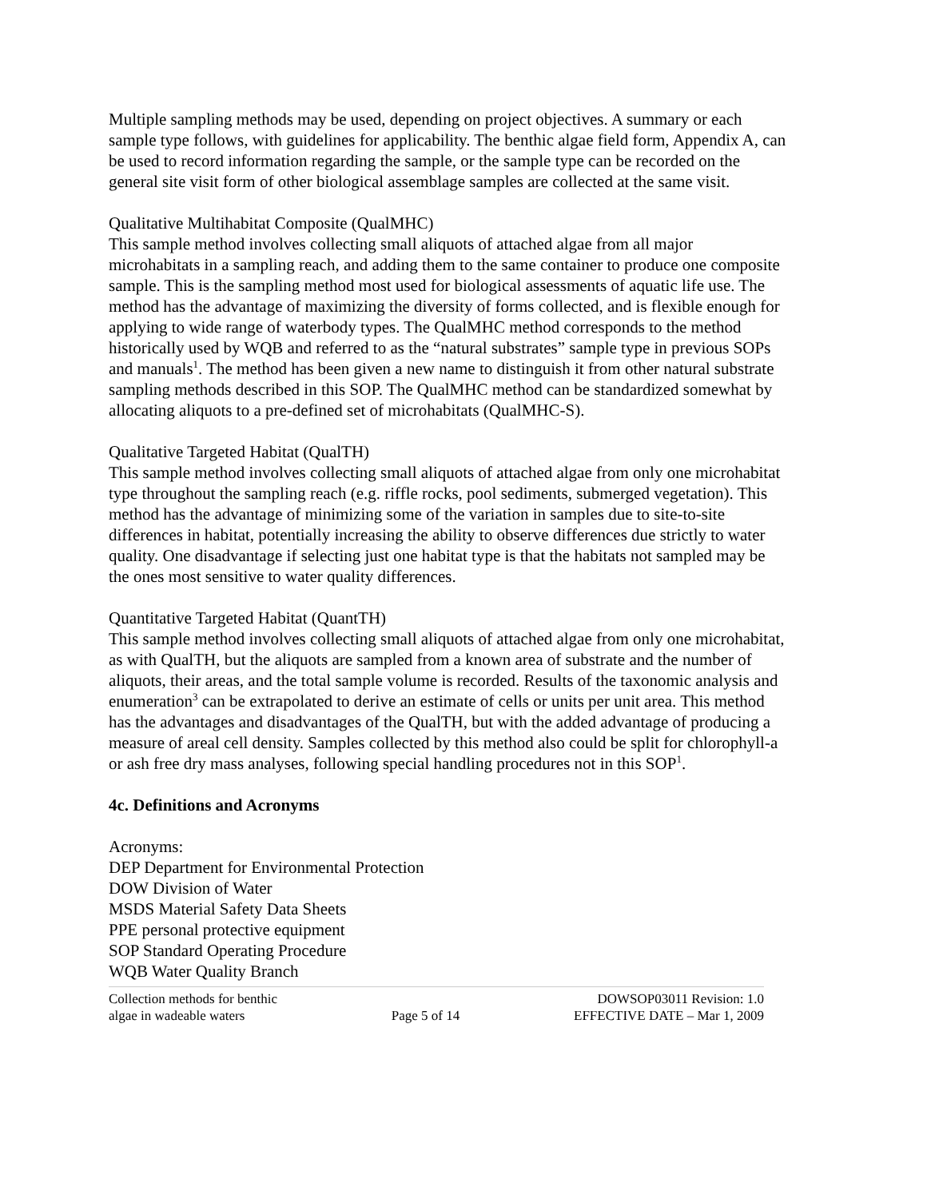Multiple sampling methods may be used, depending on project objectives. A summary or each sample type follows, with guidelines for applicability. The benthic algae field form, Appendix A, can be used to record information regarding the sample, or the sample type can be recorded on the general site visit form of other biological assemblage samples are collected at the same visit.
Qualitative Multihabitat Composite (QualMHC)
This sample method involves collecting small aliquots of attached algae from all major microhabitats in a sampling reach, and adding them to the same container to produce one composite sample. This is the sampling method most used for biological assessments of aquatic life use. The method has the advantage of maximizing the diversity of forms collected, and is flexible enough for applying to wide range of waterbody types. The QualMHC method corresponds to the method historically used by WQB and referred to as the “natural substrates” sample type in previous SOPs and manuals<sup>1</sup>. The method has been given a new name to distinguish it from other natural substrate sampling methods described in this SOP. The QualMHC method can be standardized somewhat by allocating aliquots to a pre-defined set of microhabitats (QualMHC-S).
Qualitative Targeted Habitat (QualTH)
This sample method involves collecting small aliquots of attached algae from only one microhabitat type throughout the sampling reach (e.g. riffle rocks, pool sediments, submerged vegetation). This method has the advantage of minimizing some of the variation in samples due to site-to-site differences in habitat, potentially increasing the ability to observe differences due strictly to water quality. One disadvantage if selecting just one habitat type is that the habitats not sampled may be the ones most sensitive to water quality differences.
Quantitative Targeted Habitat (QuantTH)
This sample method involves collecting small aliquots of attached algae from only one microhabitat, as with QualTH, but the aliquots are sampled from a known area of substrate and the number of aliquots, their areas, and the total sample volume is recorded. Results of the taxonomic analysis and enumeration<sup>3</sup> can be extrapolated to derive an estimate of cells or units per unit area. This method has the advantages and disadvantages of the QualTH, but with the added advantage of producing a measure of areal cell density. Samples collected by this method also could be split for chlorophyll-a or ash free dry mass analyses, following special handling procedures not in this SOP<sup>1</sup>.
4c. Definitions and Acronyms
Acronyms:
DEP Department for Environmental Protection
DOW Division of Water
MSDS Material Safety Data Sheets
PPE personal protective equipment
SOP Standard Operating Procedure
WQB Water Quality Branch
Collection methods for benthic
algae in wadeable waters
Page 5 of 14 DOWSOP03011 Revision: 1.0
EFFECTIVE DATE – Mar 1, 2009